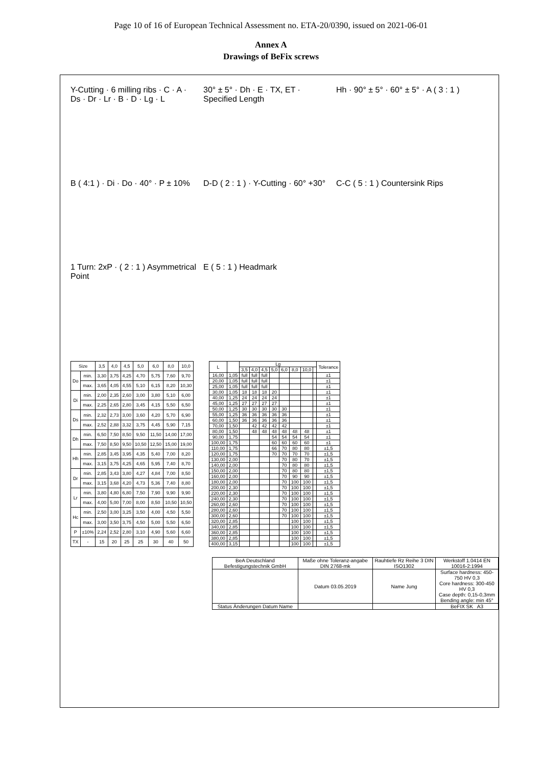Page 10 of 16 of European Technical Assessment no. ETA-20/0390, issued on 2021-06-01
Annex A
Drawings of BeFix screws
Y-Cutting · 6 milling ribs · C · A · Ds · Dr · Lr · B · D · Lg · L
30° ± 5° · Dh · E · TX, ET · Specified Length
Hh · 90° ± 5° · 60° ± 5° · A ( 3 : 1 )
B ( 4:1 ) · Di · Do · 40° · P ± 10%
D-D ( 2 : 1 ) · Y-Cutting · 60° +30°
C-C ( 5 : 1 ) Countersink Rips
1 Turn: 2xP · ( 2 : 1 ) Asymmetrical Point
E ( 5 : 1 ) Headmark
| Size | | 3,5 | 4,0 | 4,5 | 5,0 | 6,0 | 8,0 | 10,0 |
| --- | --- | --- | --- | --- | --- | --- | --- | --- |
| Do | min. | 3,30 | 3,75 | 4,25 | 4,70 | 5,75 | 7,60 | 9,70 |
| | max. | 3,65 | 4,05 | 4,55 | 5,10 | 6,15 | 8,20 | 10,30 |
| Di | min. | 2,00 | 2,35 | 2,60 | 3,00 | 3,80 | 5,10 | 6,00 |
| | max. | 2,25 | 2,65 | 2,80 | 3,45 | 4,15 | 5,50 | 6,50 |
| Ds | min. | 2,32 | 2,73 | 3,00 | 3,60 | 4,20 | 5,70 | 6,90 |
| | max. | 2,52 | 2,88 | 3,32 | 3,75 | 4,45 | 5,90 | 7,15 |
| Dh | min. | 6,50 | 7,50 | 8,50 | 9,50 | 11,50 | 14,00 | 17,00 |
| | max. | 7,50 | 8,50 | 9,50 | 10,50 | 12,50 | 15,00 | 19,00 |
| Hh | min. | 2,85 | 3,45 | 3,95 | 4,35 | 5,40 | 7,00 | 8,20 |
| | max. | 3,15 | 3,75 | 4,25 | 4,65 | 5,95 | 7,40 | 8,70 |
| Dr | min. | 2,85 | 3,43 | 3,80 | 4,27 | 4,84 | 7,00 | 8,50 |
| | max. | 3,15 | 3,68 | 4,20 | 4,73 | 5,36 | 7,40 | 8,80 |
| Lr | min. | 3,80 | 4,80 | 6,80 | 7,50 | 7,90 | 9,90 | 9,90 |
| | max. | 4,00 | 5,00 | 7,00 | 8,00 | 8,50 | 10,50 | 10,50 |
| Hc | min. | 2,50 | 3,00 | 3,25 | 3,50 | 4,00 | 4,50 | 5,50 |
| | max. | 3,00 | 3,50 | 3,75 | 4,50 | 5,00 | 5,50 | 6,50 |
| P | ±10% | 2,24 | 2,52 | 2,80 | 3,10 | 4,90 | 5,60 | 6,60 |
| TX | - | 15 | 20 | 25 | 25 | 30 | 40 | 50 |
| L | | Lg | | | | | | | | Tolerance |
| --- | --- | --- | --- | --- | --- | --- | --- | --- | --- | --- |
| | | 3,5 | 4,0 | 4,5 | 5,0 | 6,0 | 8,0 | 10,0 | | |
| 16,00 | 1,05 | full | full | full | | | | | | ±1 |
| 20,00 | 1,05 | full | full | full | | | | | | ±1 |
| 25,00 | 1,05 | full | full | full | | | | | | ±1 |
| 30,00 | 1,05 | 18 | 18 | 18 | 20 | | | | | ±1 |
| 40,00 | 1,25 | 24 | 24 | 24 | 24 | | | | | ±1 |
| 45,00 | 1,25 | 27 | 27 | 27 | 27 | | | | | ±1 |
| 50,00 | 1,25 | 30 | 30 | 30 | 30 | 30 | | | | ±1 |
| 55,00 | 1,25 | 36 | 36 | 36 | 36 | 36 | | | | ±1 |
| 60,00 | 1,50 | 36 | 36 | 36 | 36 | 36 | | | | ±1 |
| 70,00 | 1,50 | | 42 | 42 | 42 | 42 | | | | ±1 |
| 80,00 | 1,50 | | 48 | 48 | 48 | 48 | 48 | 48 | | ±1 |
| 90,00 | 1,75 | | | | 54 | 54 | 54 | 54 | | ±1 |
| 100,00 | 1,75 | | | | 60 | 60 | 60 | 60 | | ±1 |
| 110,00 | 1,75 | | | | 66 | 70 | 80 | 80 | | ±1,5 |
| 120,00 | 1,75 | | | | 70 | 70 | 70 | 70 | | ±1,5 |
| 130,00 | 2,00 | | | | | 70 | 80 | 70 | | ±1,5 |
| 140,00 | 2,00 | | | | | 70 | 80 | 80 | | ±1,5 |
| 150,00 | 2,00 | | | | | 70 | 80 | 80 | | ±1,5 |
| 160,00 | 2,00 | | | | | 70 | 90 | 90 | | ±1,5 |
| 180,00 | 2,00 | | | | | 70 | 100 | 100 | | ±1,5 |
| 200,00 | 2,30 | | | | | 70 | 100 | 100 | | ±1,5 |
| 220,00 | 2,30 | | | | | 70 | 100 | 100 | | ±1,5 |
| 240,00 | 2,30 | | | | | 70 | 100 | 100 | | ±1,5 |
| 260,00 | 2,60 | | | | | 70 | 100 | 100 | | ±1,5 |
| 280,00 | 2,60 | | | | | 70 | 100 | 100 | | ±1,5 |
| 300,00 | 2,60 | | | | | 70 | 100 | 100 | | ±1,5 |
| 320,00 | 2,85 | | | | | | 100 | 100 | | ±1,5 |
| 340,00 | 2,85 | | | | | | 100 | 100 | | ±1,5 |
| 360,00 | 2,85 | | | | | | 100 | 100 | | ±1,5 |
| 380,00 | 2,85 | | | | | | 100 | 100 | | ±1,5 |
| 400,00 | 3,15 | | | | | | 100 | 100 | | ±1,5 |
| BeA Deutschland Befestigungstechnik GmbH | Maße ohne Toleranz-angabe DIN 2768-mk | Rauhtiefe Rz Reihe 3 DIN ISO1302 | Werkstoff 1.0414 EN 10016-2:1994 |
| | Datum 03.05.2019 | Name Jung | Surface hardness: 450-750 HV 0,3 Core hardness: 300-450 HV 0,3 Case depth: 0,15-0,3mm Bending angle: min 45° |
| Status Änderungen Datum Name | | | BeFIX SK A3 |